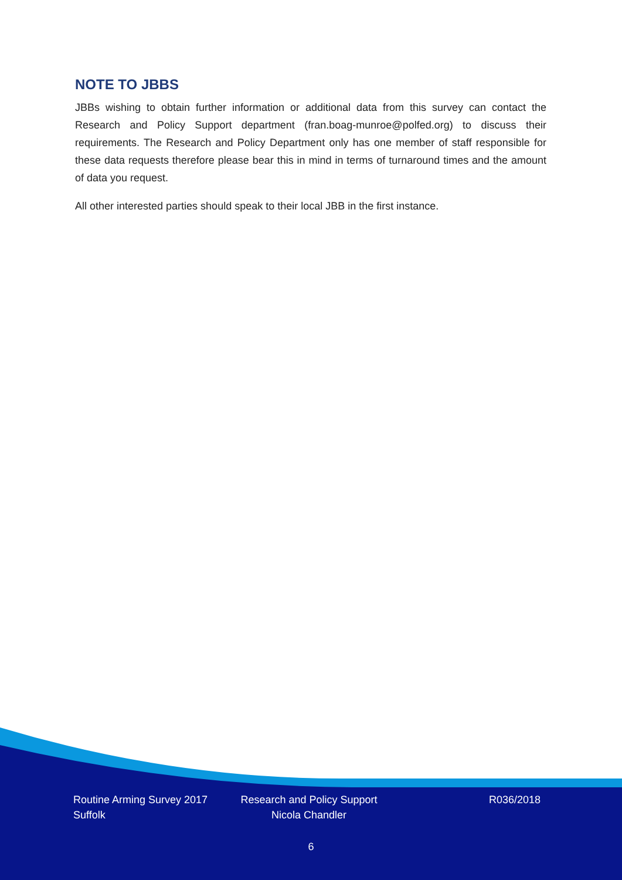NOTE TO JBBS
JBBs wishing to obtain further information or additional data from this survey can contact the Research and Policy Support department (fran.boag-munroe@polfed.org) to discuss their requirements. The Research and Policy Department only has one member of staff responsible for these data requests therefore please bear this in mind in terms of turnaround times and the amount of data you request.
All other interested parties should speak to their local JBB in the first instance.
Routine Arming Survey 2017
Suffolk
Research and Policy Support
Nicola Chandler
R036/2018
6